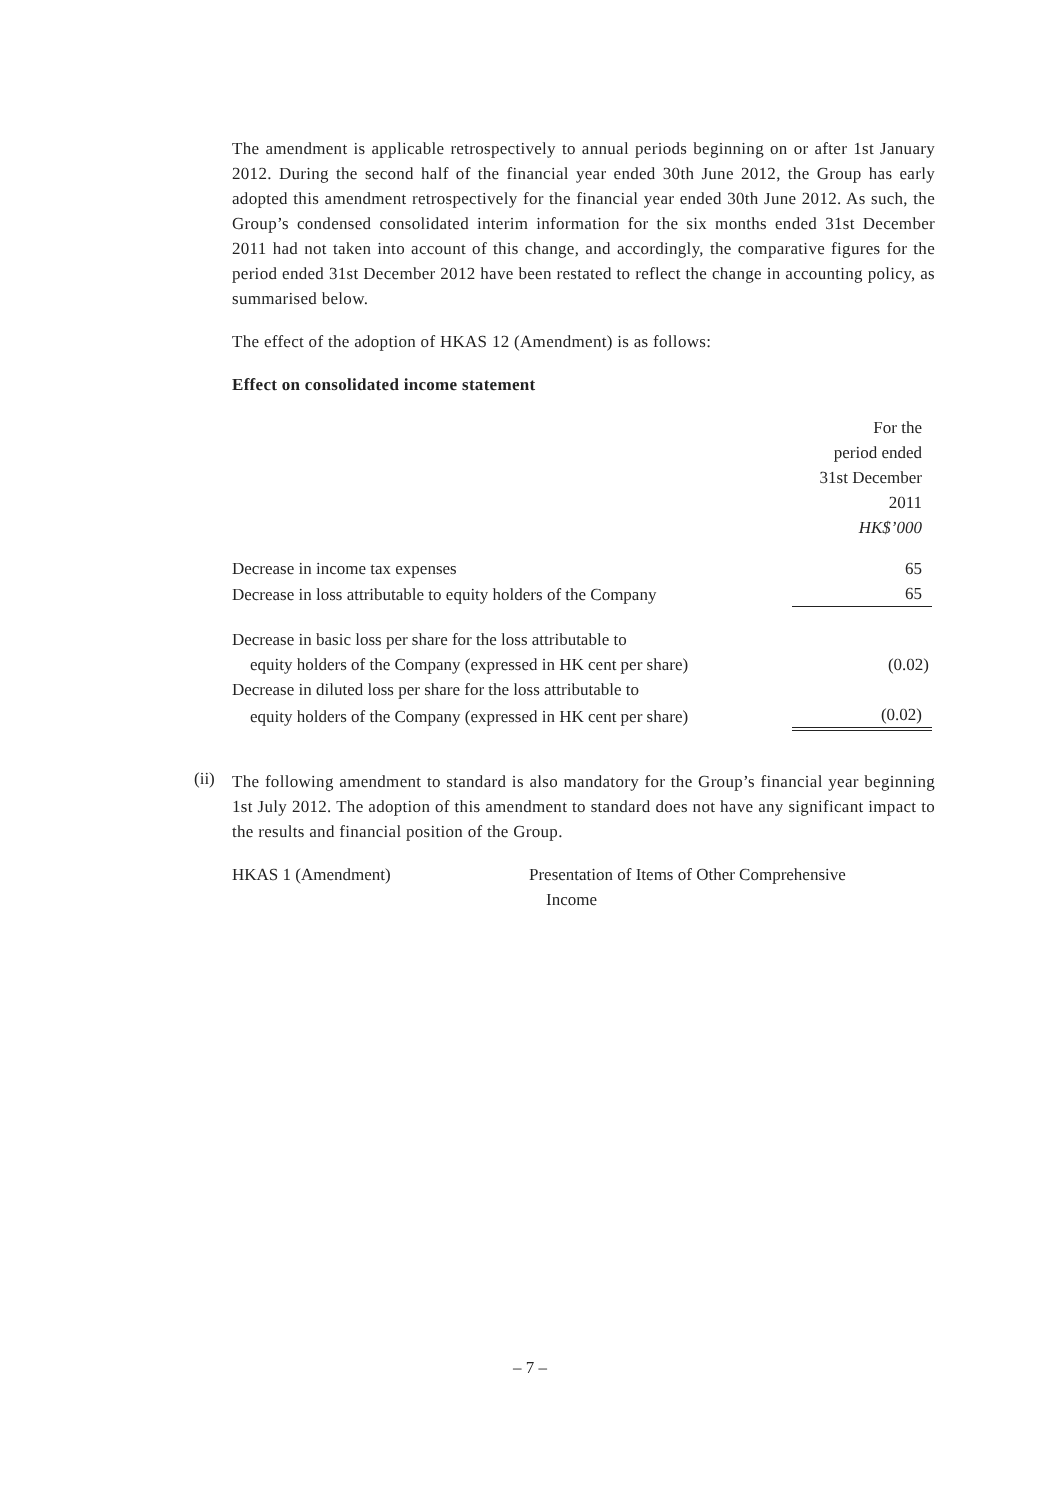The amendment is applicable retrospectively to annual periods beginning on or after 1st January 2012. During the second half of the financial year ended 30th June 2012, the Group has early adopted this amendment retrospectively for the financial year ended 30th June 2012. As such, the Group’s condensed consolidated interim information for the six months ended 31st December 2011 had not taken into account of this change, and accordingly, the comparative figures for the period ended 31st December 2012 have been restated to reflect the change in accounting policy, as summarised below.
The effect of the adoption of HKAS 12 (Amendment) is as follows:
Effect on consolidated income statement
| | For the period ended 31st December 2011 HK$’000 |
| Decrease in income tax expenses | 65 |
| Decrease in loss attributable to equity holders of the Company | 65 |
| Decrease in basic loss per share for the loss attributable to | |
| equity holders of the Company (expressed in HK cent per share) | (0.02) |
| Decrease in diluted loss per share for the loss attributable to | |
| equity holders of the Company (expressed in HK cent per share) | (0.02) |
(ii)
The following amendment to standard is also mandatory for the Group’s financial year beginning 1st July 2012. The adoption of this amendment to standard does not have any significant impact to the results and financial position of the Group.
HKAS 1 (Amendment) Presentation of Items of Other Comprehensive
Income
– 7 –